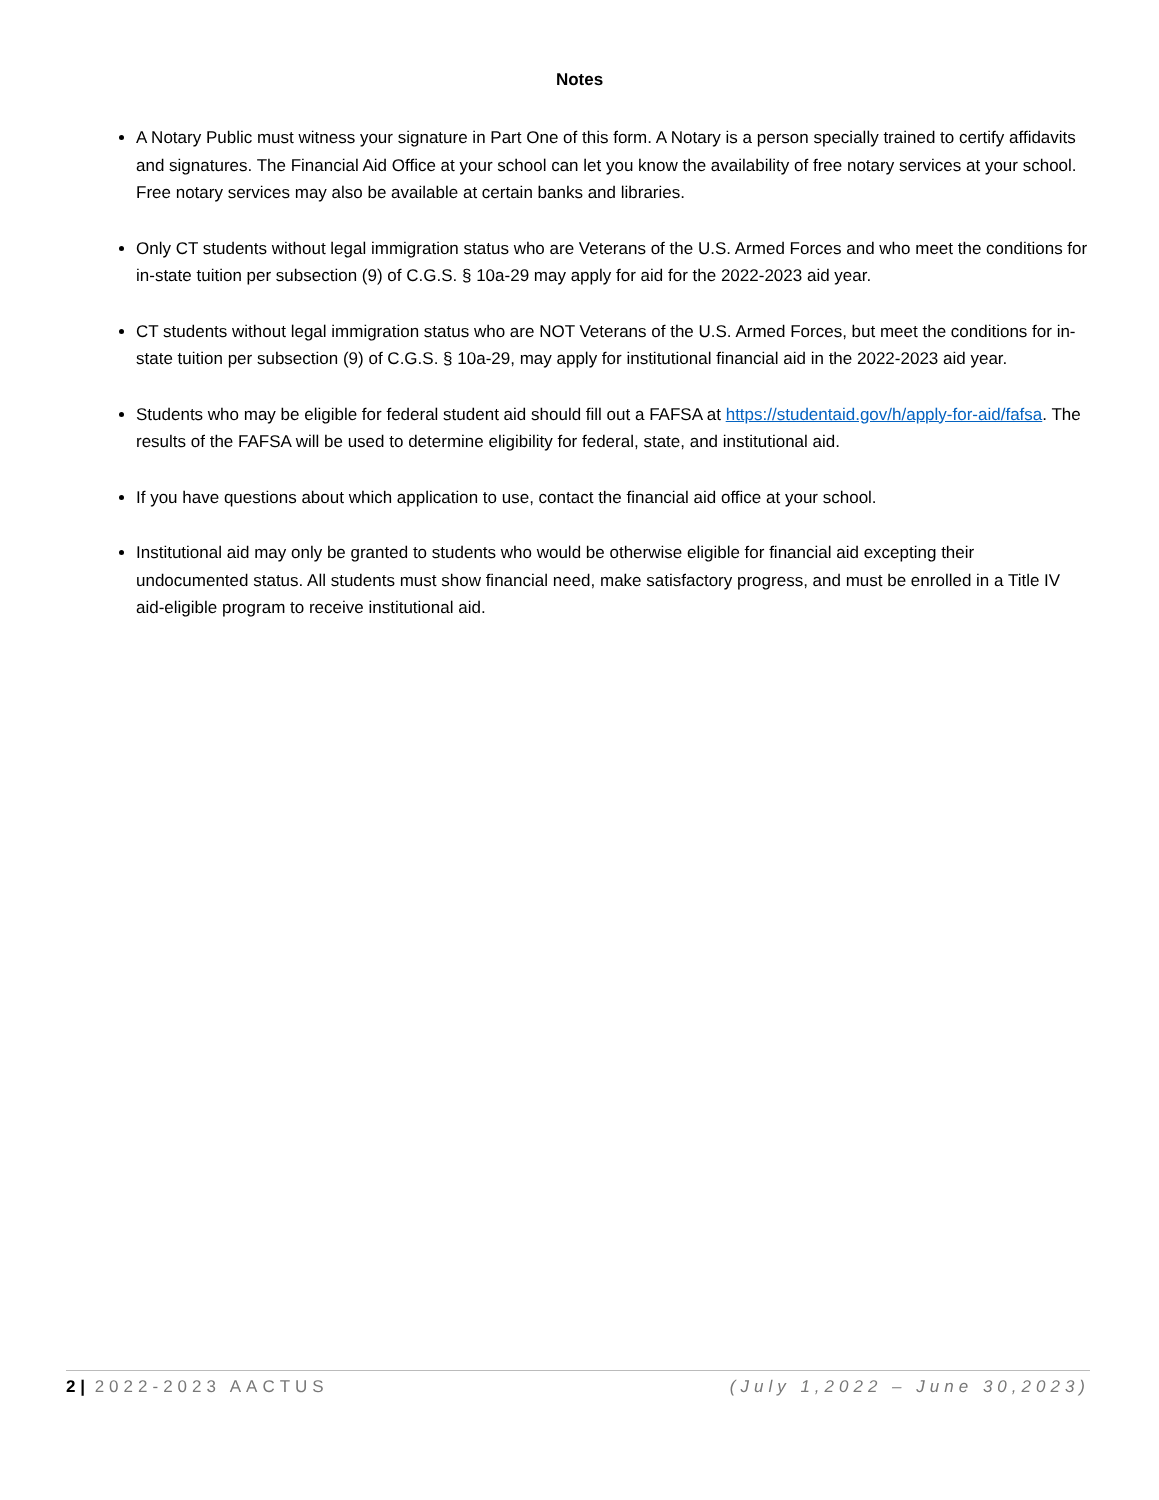Notes
A Notary Public must witness your signature in Part One of this form. A Notary is a person specially trained to certify affidavits and signatures. The Financial Aid Office at your school can let you know the availability of free notary services at your school. Free notary services may also be available at certain banks and libraries.
Only CT students without legal immigration status who are Veterans of the U.S. Armed Forces and who meet the conditions for in-state tuition per subsection (9) of C.G.S. § 10a-29 may apply for aid for the 2022-2023 aid year.
CT students without legal immigration status who are NOT Veterans of the U.S. Armed Forces, but meet the conditions for in-state tuition per subsection (9) of C.G.S. § 10a-29, may apply for institutional financial aid in the 2022-2023 aid year.
Students who may be eligible for federal student aid should fill out a FAFSA at https://studentaid.gov/h/apply-for-aid/fafsa. The results of the FAFSA will be used to determine eligibility for federal, state, and institutional aid.
If you have questions about which application to use, contact the financial aid office at your school.
Institutional aid may only be granted to students who would be otherwise eligible for financial aid excepting their undocumented status. All students must show financial need, make satisfactory progress, and must be enrolled in a Title IV aid-eligible program to receive institutional aid.
2 | 2022-2023 AACTUS (July 1,2022 – June 30,2023)